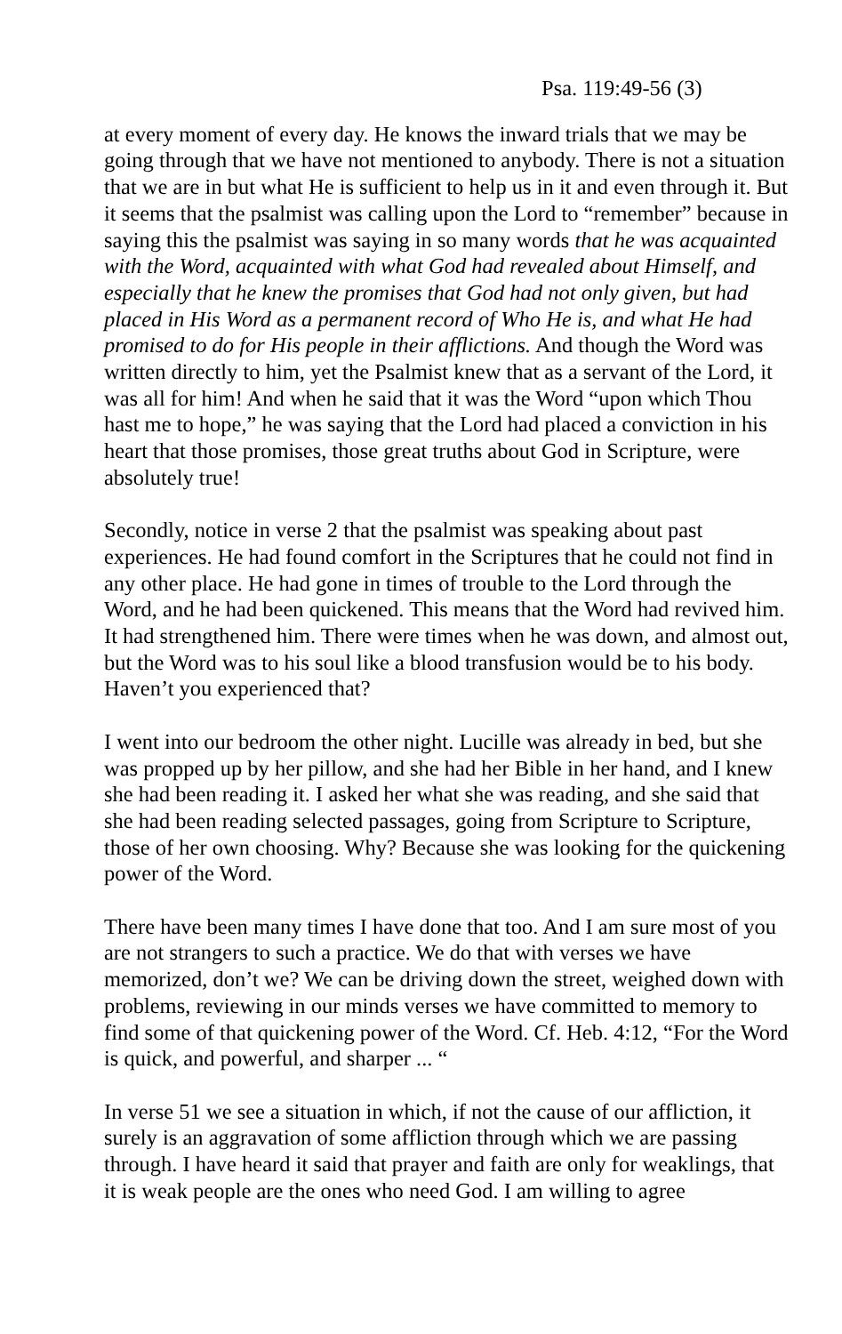Psa. 119:49-56 (3)
at every moment of every day. He knows the inward trials that we may be going through that we have not mentioned to anybody. There is not a situation that we are in but what He is sufficient to help us in it and even through it. But it seems that the psalmist was calling upon the Lord to “remember” because in saying this the psalmist was saying in so many words that he was acquainted with the Word, acquainted with what God had revealed about Himself, and especially that he knew the promises that God had not only given, but had placed in His Word as a permanent record of Who He is, and what He had promised to do for His people in their afflictions. And though the Word was written directly to him, yet the Psalmist knew that as a servant of the Lord, it was all for him! And when he said that it was the Word “upon which Thou hast me to hope,” he was saying that the Lord had placed a conviction in his heart that those promises, those great truths about God in Scripture, were absolutely true!
Secondly, notice in verse 2 that the psalmist was speaking about past experiences. He had found comfort in the Scriptures that he could not find in any other place. He had gone in times of trouble to the Lord through the Word, and he had been quickened. This means that the Word had revived him. It had strengthened him. There were times when he was down, and almost out, but the Word was to his soul like a blood transfusion would be to his body. Haven’t you experienced that?
I went into our bedroom the other night. Lucille was already in bed, but she was propped up by her pillow, and she had her Bible in her hand, and I knew she had been reading it. I asked her what she was reading, and she said that she had been reading selected passages, going from Scripture to Scripture, those of her own choosing. Why? Because she was looking for the quickening power of the Word.
There have been many times I have done that too. And I am sure most of you are not strangers to such a practice. We do that with verses we have memorized, don’t we? We can be driving down the street, weighed down with problems, reviewing in our minds verses we have committed to memory to find some of that quickening power of the Word. Cf. Heb. 4:12, “For the Word is quick, and powerful, and sharper ... “
In verse 51 we see a situation in which, if not the cause of our affliction, it surely is an aggravation of some affliction through which we are passing through. I have heard it said that prayer and faith are only for weaklings, that it is weak people are the ones who need God. I am willing to agree